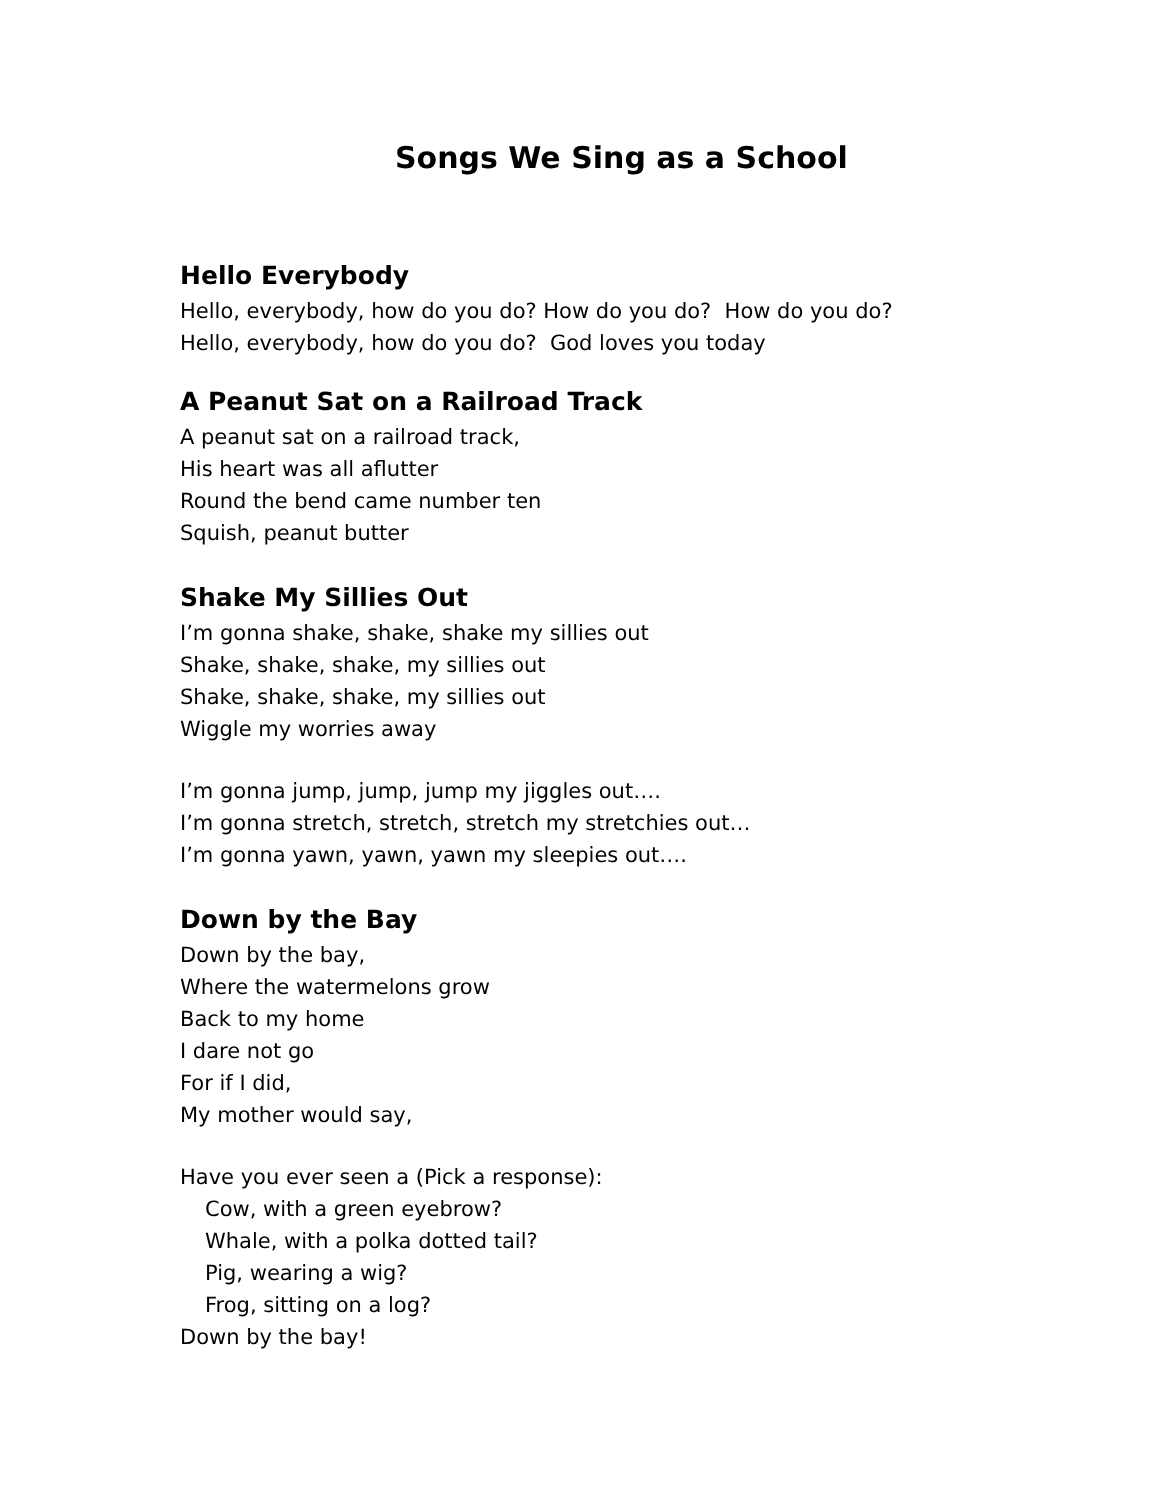Songs We Sing as a School
Hello Everybody
Hello, everybody, how do you do? How do you do? How do you do?
Hello, everybody, how do you do? God loves you today
A Peanut Sat on a Railroad Track
A peanut sat on a railroad track,
His heart was all aflutter
Round the bend came number ten
Squish, peanut butter
Shake My Sillies Out
I’m gonna shake, shake, shake my sillies out
Shake, shake, shake, my sillies out
Shake, shake, shake, my sillies out
Wiggle my worries away
I’m gonna jump, jump, jump my jiggles out….
I’m gonna stretch, stretch, stretch my stretchies out…
I’m gonna yawn, yawn, yawn my sleepies out….
Down by the Bay
Down by the bay,
Where the watermelons grow
Back to my home
I dare not go
For if I did,
My mother would say,
Have you ever seen a (Pick a response):
Cow, with a green eyebrow?
Whale, with a polka dotted tail?
Pig, wearing a wig?
Frog, sitting on a log?
Down by the bay!